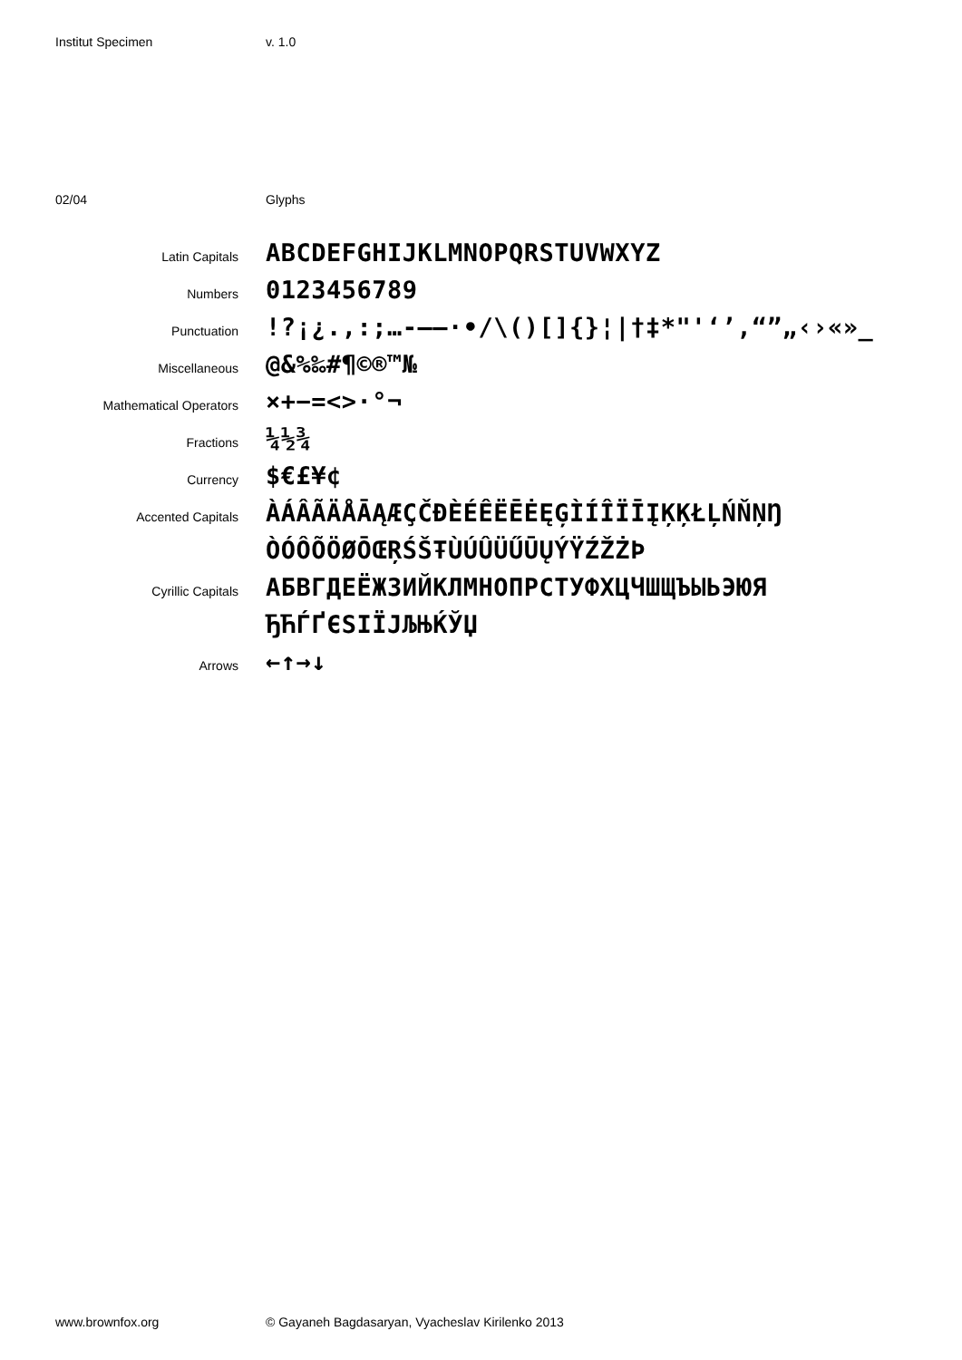Institut Specimen v. 1.0
02/04 Glyphs
Latin Capitals
ABCDEFGHIJKLMNOPQRSTUVWXYZ
Numbers
0123456789
Punctuation
!?¡¿.,:;…‐–—·•/\()[]{}¦|†‡*"'‘’,“”„‹›«»_
Miscellaneous
@&%‰#¶©®™№
Mathematical Operators
×+−=<>·°¬
Fractions
¼½¾
Currency
$€£¥¢
Accented Capitals
ÀÁÂÃÄÅĀĄÆÇČĐÈÉÊËĒĖĘĢÌÍÎÏĪĮĶĶŁĻŃŇŅŊ
ÒÓÔÕÖØŌŒŖŚŠŦÙÚÛÜŰŪŲÝŸŹŽŻÞ
Cyrillic Capitals
АБВГДЕЁЖЗИЙКЛМНОПРСТУФХЦЧШЩЪЫЬЭЮЯ
ЂЋЃҐЄЅІЇЈЉЊЌЎЏ
Arrows
←↑→↓
www.brownfox.org © Gayaneh Bagdasaryan, Vyacheslav Kirilenko 2013